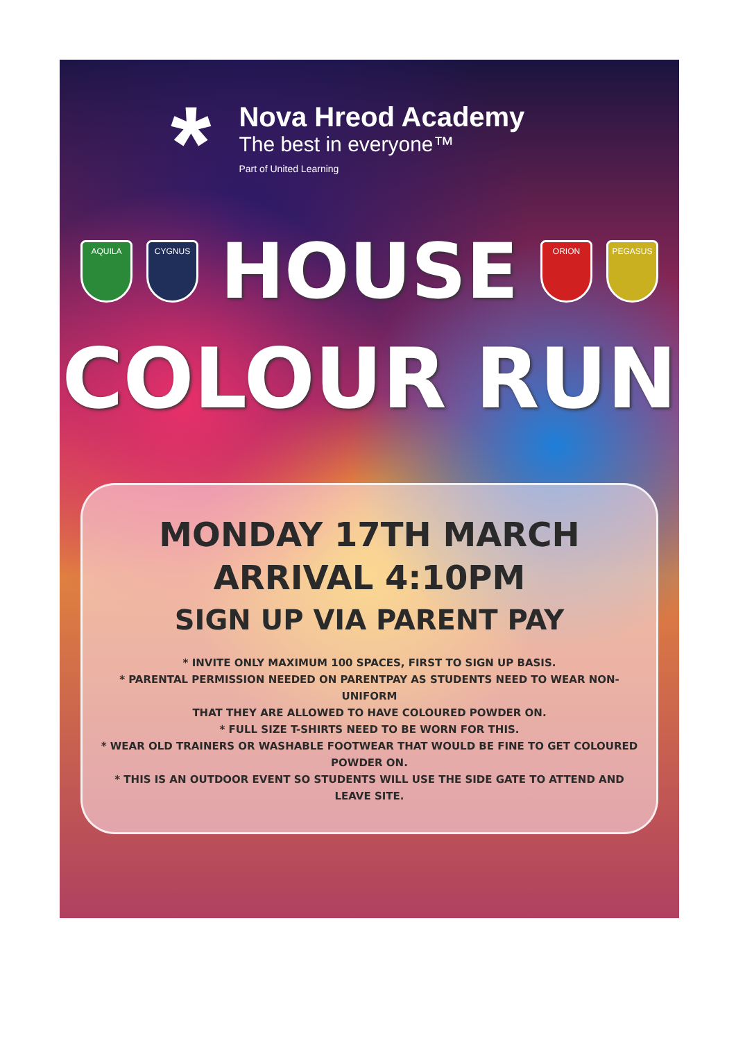*
Nova Hreod Academy
The best in everyone™
Part of United Learning
AQUILA CYGNUS
HOUSE
ORION PEGASUS
COLOUR RUN
MONDAY 17TH MARCH
ARRIVAL 4:10PM
SIGN UP VIA PARENT PAY
* INVITE ONLY MAXIMUM 100 SPACES, FIRST TO SIGN UP BASIS.
* PARENTAL PERMISSION NEEDED ON PARENTPAY AS STUDENTS NEED TO WEAR NON-UNIFORM
THAT THEY ARE ALLOWED TO HAVE COLOURED POWDER ON.
* FULL SIZE T-SHIRTS NEED TO BE WORN FOR THIS.
* WEAR OLD TRAINERS OR WASHABLE FOOTWEAR THAT WOULD BE FINE TO GET COLOURED POWDER ON.
* THIS IS AN OUTDOOR EVENT SO STUDENTS WILL USE THE SIDE GATE TO ATTEND AND LEAVE SITE.